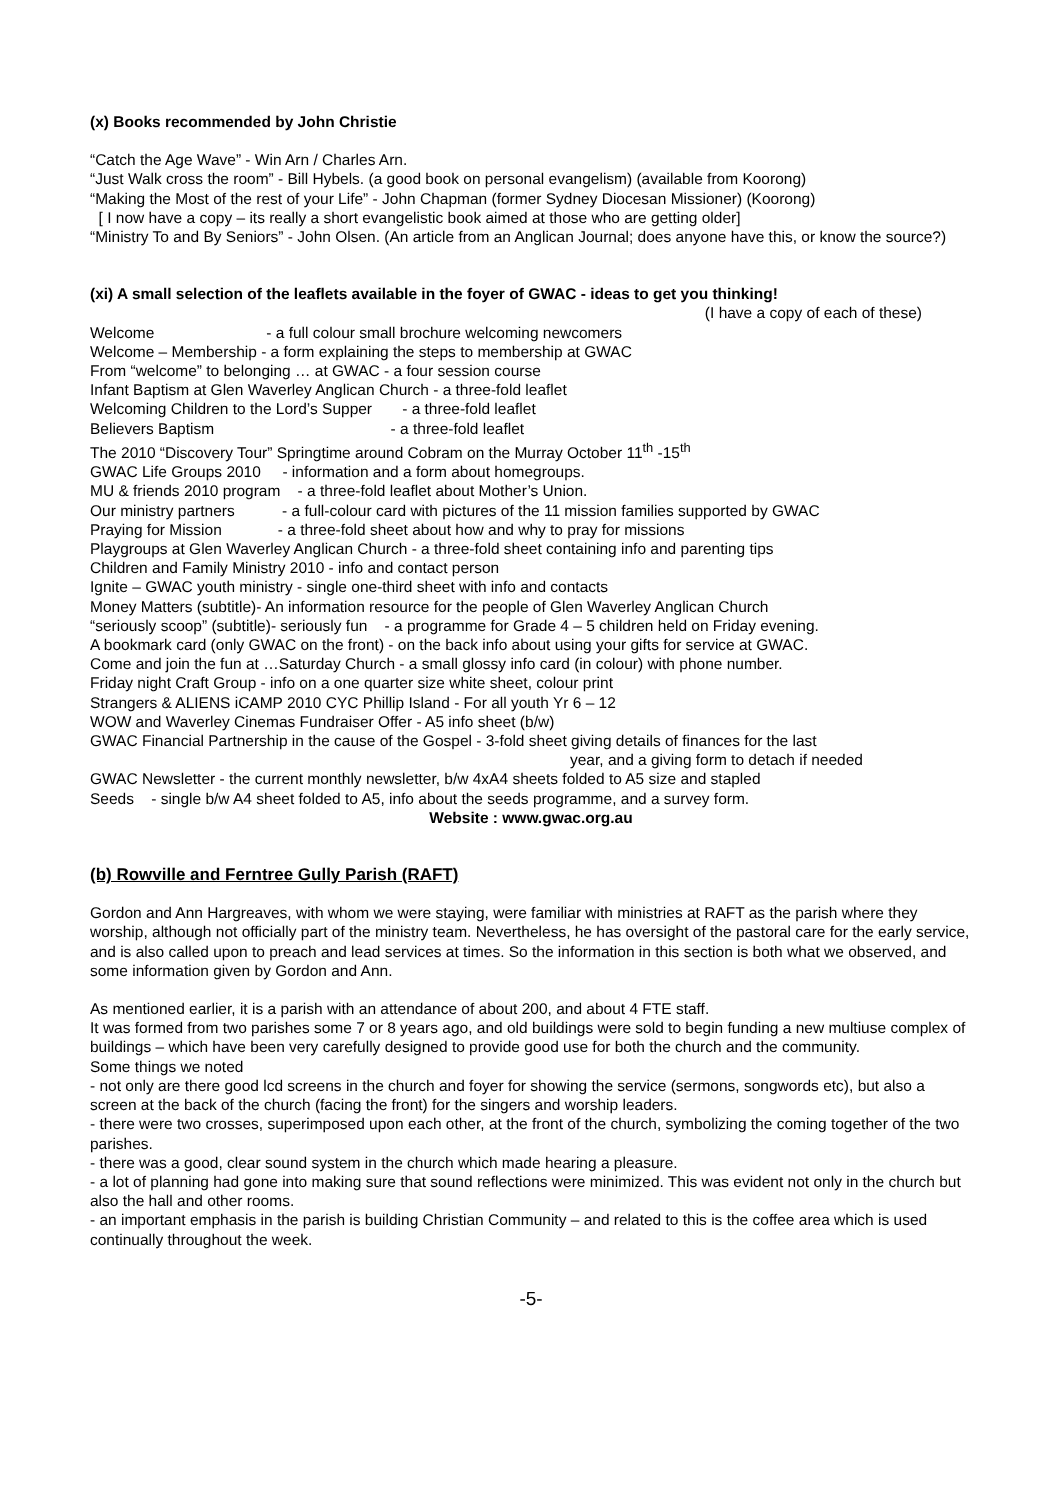(x) Books recommended by John Christie
“Catch the Age Wave” - Win Arn / Charles Arn.
“Just Walk cross the room” - Bill Hybels. (a good book on personal evangelism) (available from Koorong)
“Making the Most of the rest of your Life” - John Chapman (former Sydney Diocesan Missioner) (Koorong)
[ I now have a copy – its really a short evangelistic book aimed at those who are getting older]
“Ministry To and By Seniors” - John Olsen. (An article from an Anglican Journal; does anyone have this, or know the source?)
(xi) A small selection of the leaflets available in the foyer of GWAC - ideas to get you thinking!
(I have a copy of each of these)
Welcome - a full colour small brochure welcoming newcomers
Welcome – Membership - a form explaining the steps to membership at GWAC
From “welcome” to belonging … at GWAC - a four session course
Infant Baptism at Glen Waverley Anglican Church - a three-fold leaflet
Welcoming Children to the Lord’s Supper - a three-fold leaflet
Believers Baptism - a three-fold leaflet
The 2010 “Discovery Tour” Springtime around Cobram on the Murray October 11<sup>th</sup> -15<sup>th</sup>
GWAC Life Groups 2010 - information and a form about homegroups.
MU & friends 2010 program - a three-fold leaflet about Mother’s Union.
Our ministry partners - a full-colour card with pictures of the 11 mission families supported by GWAC
Praying for Mission - a three-fold sheet about how and why to pray for missions
Playgroups at Glen Waverley Anglican Church - a three-fold sheet containing info and parenting tips
Children and Family Ministry 2010 - info and contact person
Ignite – GWAC youth ministry - single one-third sheet with info and contacts
Money Matters (subtitle)- An information resource for the people of Glen Waverley Anglican Church
“seriously scoop” (subtitle)- seriously fun - a programme for Grade 4 – 5 children held on Friday evening.
A bookmark card (only GWAC on the front) - on the back info about using your gifts for service at GWAC.
Come and join the fun at …Saturday Church - a small glossy info card (in colour) with phone number.
Friday night Craft Group - info on a one quarter size white sheet, colour print
Strangers & ALIENS iCAMP 2010 CYC Phillip Island - For all youth Yr 6 – 12
WOW and Waverley Cinemas Fundraiser Offer - A5 info sheet (b/w)
GWAC Financial Partnership in the cause of the Gospel - 3-fold sheet giving details of finances for the last
year, and a giving form to detach if needed
GWAC Newsletter - the current monthly newsletter, b/w 4xA4 sheets folded to A5 size and stapled
Seeds - single b/w A4 sheet folded to A5, info about the seeds programme, and a survey form.
Website : www.gwac.org.au
(b) Rowville and Ferntree Gully Parish (RAFT)
Gordon and Ann Hargreaves, with whom we were staying, were familiar with ministries at RAFT as the parish where they worship, although not officially part of the ministry team. Nevertheless, he has oversight of the pastoral care for the early service, and is also called upon to preach and lead services at times. So the information in this section is both what we observed, and some information given by Gordon and Ann.
As mentioned earlier, it is a parish with an attendance of about 200, and about 4 FTE staff.
It was formed from two parishes some 7 or 8 years ago, and old buildings were sold to begin funding a new multiuse complex of buildings – which have been very carefully designed to provide good use for both the church and the community.
Some things we noted
- not only are there good lcd screens in the church and foyer for showing the service (sermons, songwords etc), but also a screen at the back of the church (facing the front) for the singers and worship leaders.
- there were two crosses, superimposed upon each other, at the front of the church, symbolizing the coming together of the two parishes.
- there was a good, clear sound system in the church which made hearing a pleasure.
- a lot of planning had gone into making sure that sound reflections were minimized. This was evident not only in the church but also the hall and other rooms.
- an important emphasis in the parish is building Christian Community – and related to this is the coffee area which is used continually throughout the week.
-5-